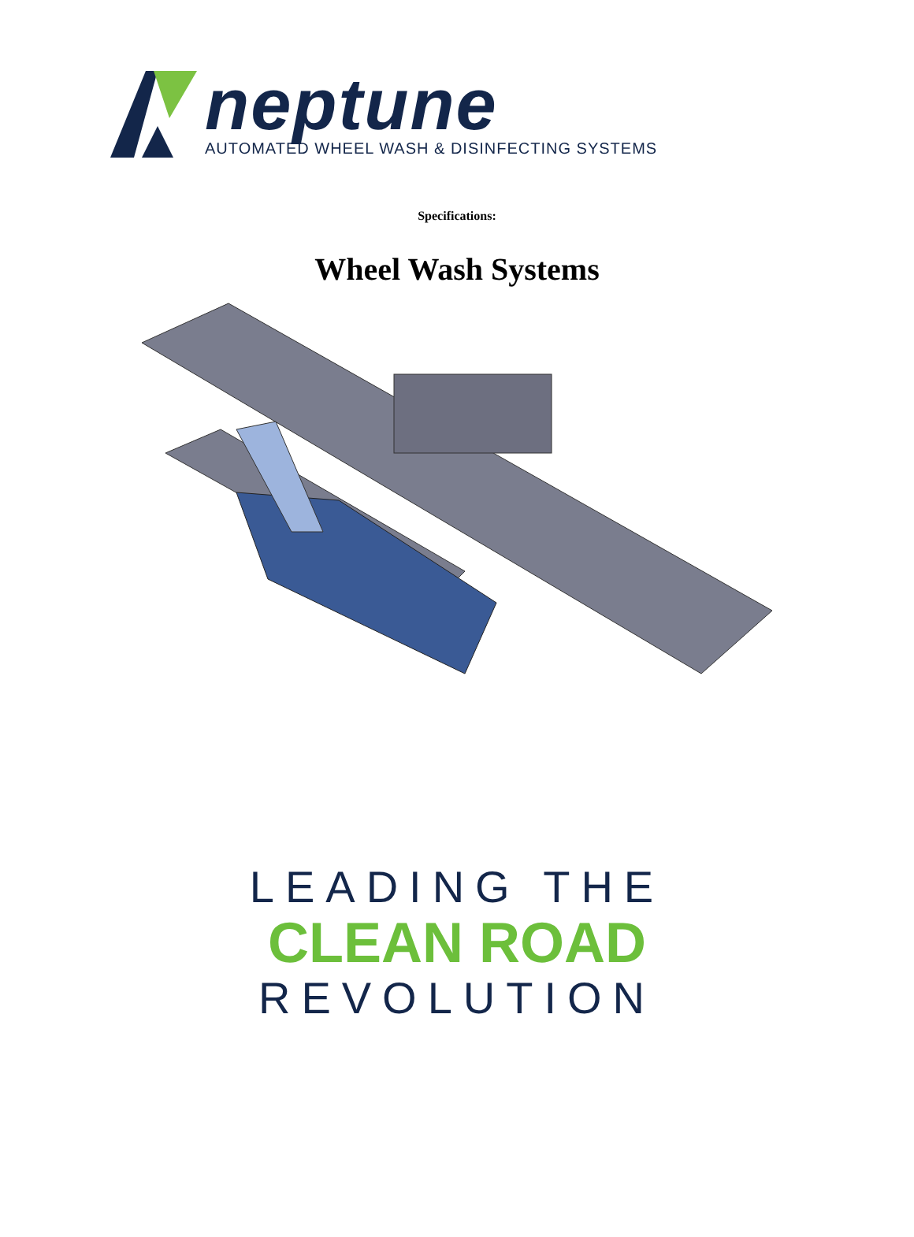neptune
AUTOMATED WHEEL WASH & DISINFECTING SYSTEMS
Specifications:
Wheel Wash Systems
LEADING THE
CLEAN ROAD
REVOLUTION